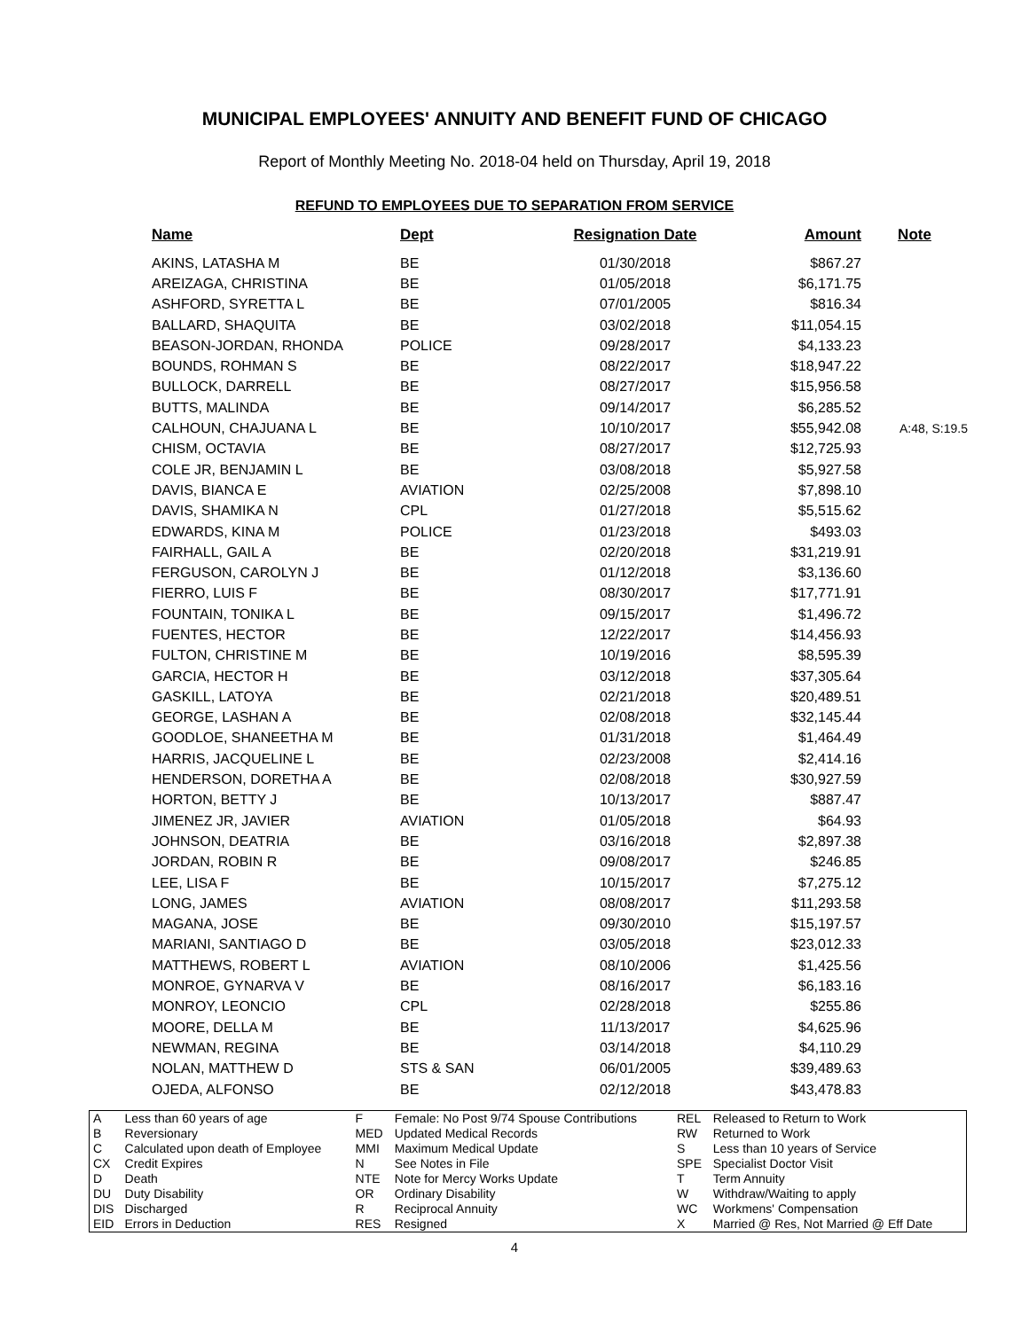MUNICIPAL EMPLOYEES' ANNUITY AND BENEFIT FUND OF CHICAGO
Report of Monthly Meeting No. 2018-04 held on Thursday, April 19, 2018
REFUND TO EMPLOYEES DUE TO SEPARATION FROM SERVICE
| Name | Dept | Resignation Date | Amount | Note |
| --- | --- | --- | --- | --- |
| AKINS, LATASHA M | BE | 01/30/2018 | $867.27 | |
| AREIZAGA, CHRISTINA | BE | 01/05/2018 | $6,171.75 | |
| ASHFORD, SYRETTA L | BE | 07/01/2005 | $816.34 | |
| BALLARD, SHAQUITA | BE | 03/02/2018 | $11,054.15 | |
| BEASON-JORDAN, RHONDA | POLICE | 09/28/2017 | $4,133.23 | |
| BOUNDS, ROHMAN S | BE | 08/22/2017 | $18,947.22 | |
| BULLOCK, DARRELL | BE | 08/27/2017 | $15,956.58 | |
| BUTTS, MALINDA | BE | 09/14/2017 | $6,285.52 | |
| CALHOUN, CHAJUANA L | BE | 10/10/2017 | $55,942.08 | A:48, S:19.5 |
| CHISM, OCTAVIA | BE | 08/27/2017 | $12,725.93 | |
| COLE JR, BENJAMIN L | BE | 03/08/2018 | $5,927.58 | |
| DAVIS, BIANCA E | AVIATION | 02/25/2008 | $7,898.10 | |
| DAVIS, SHAMIKA N | CPL | 01/27/2018 | $5,515.62 | |
| EDWARDS, KINA M | POLICE | 01/23/2018 | $493.03 | |
| FAIRHALL, GAIL A | BE | 02/20/2018 | $31,219.91 | |
| FERGUSON, CAROLYN J | BE | 01/12/2018 | $3,136.60 | |
| FIERRO, LUIS F | BE | 08/30/2017 | $17,771.91 | |
| FOUNTAIN, TONIKA L | BE | 09/15/2017 | $1,496.72 | |
| FUENTES, HECTOR | BE | 12/22/2017 | $14,456.93 | |
| FULTON, CHRISTINE M | BE | 10/19/2016 | $8,595.39 | |
| GARCIA, HECTOR H | BE | 03/12/2018 | $37,305.64 | |
| GASKILL, LATOYA | BE | 02/21/2018 | $20,489.51 | |
| GEORGE, LASHAN A | BE | 02/08/2018 | $32,145.44 | |
| GOODLOE, SHANEETHA M | BE | 01/31/2018 | $1,464.49 | |
| HARRIS, JACQUELINE L | BE | 02/23/2008 | $2,414.16 | |
| HENDERSON, DORETHA A | BE | 02/08/2018 | $30,927.59 | |
| HORTON, BETTY J | BE | 10/13/2017 | $887.47 | |
| JIMENEZ JR, JAVIER | AVIATION | 01/05/2018 | $64.93 | |
| JOHNSON, DEATRIA | BE | 03/16/2018 | $2,897.38 | |
| JORDAN, ROBIN R | BE | 09/08/2017 | $246.85 | |
| LEE, LISA F | BE | 10/15/2017 | $7,275.12 | |
| LONG, JAMES | AVIATION | 08/08/2017 | $11,293.58 | |
| MAGANA, JOSE | BE | 09/30/2010 | $15,197.57 | |
| MARIANI, SANTIAGO D | BE | 03/05/2018 | $23,012.33 | |
| MATTHEWS, ROBERT L | AVIATION | 08/10/2006 | $1,425.56 | |
| MONROE, GYNARVA V | BE | 08/16/2017 | $6,183.16 | |
| MONROY, LEONCIO | CPL | 02/28/2018 | $255.86 | |
| MOORE, DELLA M | BE | 11/13/2017 | $4,625.96 | |
| NEWMAN, REGINA | BE | 03/14/2018 | $4,110.29 | |
| NOLAN, MATTHEW D | STS & SAN | 06/01/2005 | $39,489.63 | |
| OJEDA, ALFONSO | BE | 02/12/2018 | $43,478.83 | |
| A B C CX D DU DIS EID | Less than 60 years of age Reversionary Calculated upon death of Employee Credit Expires Death Duty Disability Discharged Errors in Deduction | F MED MMI N NTE OR R RES | Female: No Post 9/74 Spouse Contributions Updated Medical Records Maximum Medical Update See Notes in File Note for Mercy Works Update Ordinary Disability Reciprocal Annuity Resigned | REL RW S SPE T W WC X | Released to Return to Work Returned to Work Less than 10 years of Service Specialist Doctor Visit Term Annuity Withdraw/Waiting to apply Workmens' Compensation Married @ Res, Not Married @ Eff Date |
4